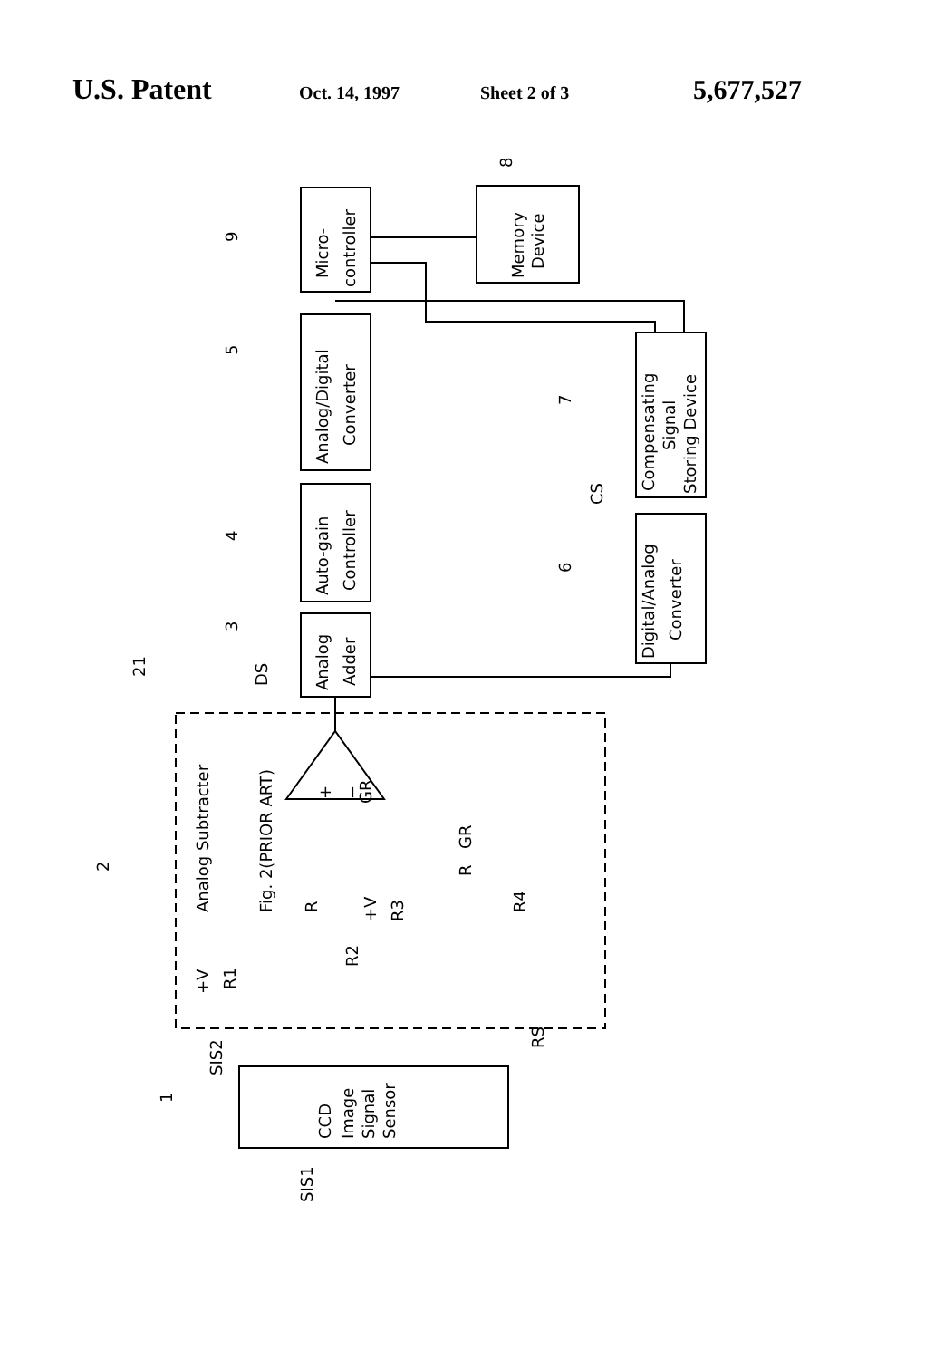U.S. Patent Oct. 14, 1997 Sheet 2 of 3 5,677,527
Micro-
controller
Memory
Device
Analog/Digital
Converter
Auto-gain
Controller
Analog
Adder
Compensating
Signal
Storing Device
Digital/Analog
Converter
Analog Subtracter
CCD
Image
Signal
Sensor
RS
SIS2
SIS1
DS
CS
Fig. 2(PRIOR ART)
9
5
4
3
21
2
1
8
7
6
GR
GR
R
R
+V
R1
R2
+V
R3
R4
+
−